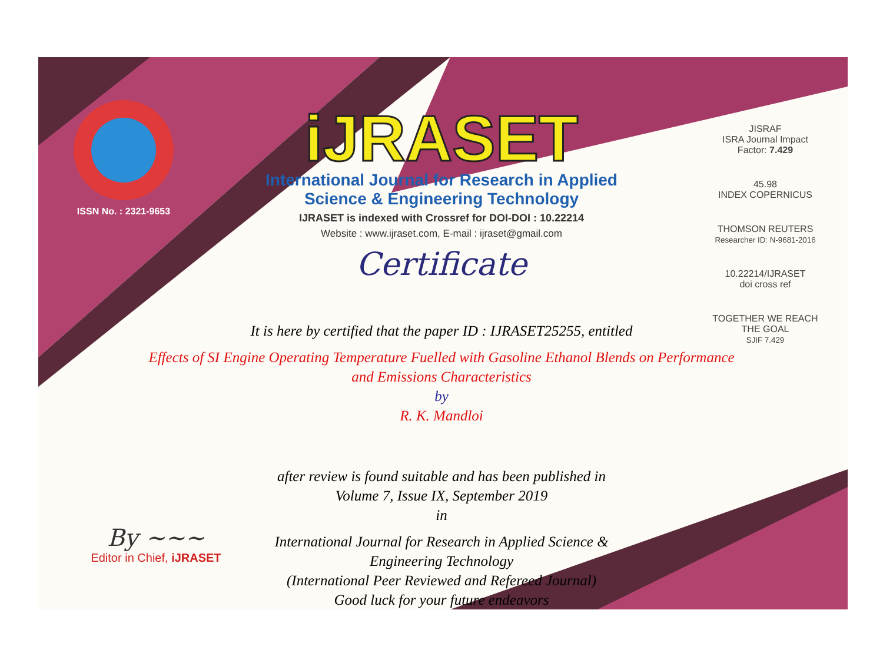ISSN No. : 2321-9653
iJRASET
International Journal for Research in Applied
Science & Engineering Technology
IJRASET is indexed with Crossref for DOI-DOI : 10.22214
Website : www.ijraset.com, E-mail : ijraset@gmail.com
Certificate
JISRAF
ISRA Journal Impact Factor: 7.429
45.98
INDEX COPERNICUS
THOMSON REUTERS
Researcher ID: N-9681-2016
10.22214/IJRASET
doi cross ref
TOGETHER WE REACH THE GOAL
SJIF 7.429
It is here by certified that the paper ID : IJRASET25255, entitled
Effects of SI Engine Operating Temperature Fuelled with Gasoline Ethanol Blends on Performance and Emissions Characteristics
by
R. K. Mandloi
after review is found suitable and has been published in
Volume 7, Issue IX, September 2019
in
International Journal for Research in Applied Science &
Engineering Technology
(International Peer Reviewed and Refereed Journal)
Good luck for your future endeavors
By ~~~
Editor in Chief, iJRASET